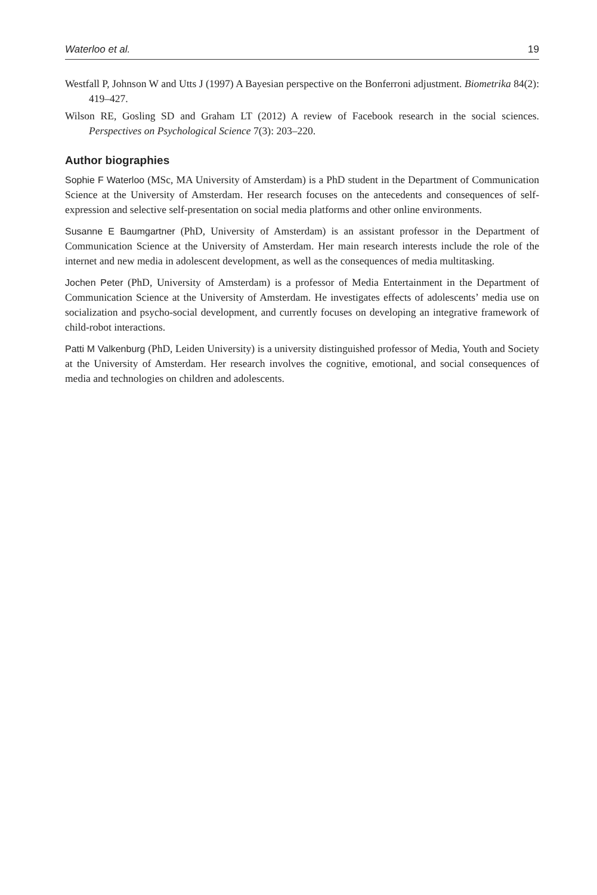Waterloo et al. 19
Westfall P, Johnson W and Utts J (1997) A Bayesian perspective on the Bonferroni adjustment. Biometrika 84(2): 419–427.
Wilson RE, Gosling SD and Graham LT (2012) A review of Facebook research in the social sciences. Perspectives on Psychological Science 7(3): 203–220.
Author biographies
Sophie F Waterloo (MSc, MA University of Amsterdam) is a PhD student in the Department of Communication Science at the University of Amsterdam. Her research focuses on the antecedents and consequences of self-expression and selective self-presentation on social media platforms and other online environments.
Susanne E Baumgartner (PhD, University of Amsterdam) is an assistant professor in the Department of Communication Science at the University of Amsterdam. Her main research interests include the role of the internet and new media in adolescent development, as well as the consequences of media multitasking.
Jochen Peter (PhD, University of Amsterdam) is a professor of Media Entertainment in the Department of Communication Science at the University of Amsterdam. He investigates effects of adolescents’ media use on socialization and psycho-social development, and currently focuses on developing an integrative framework of child-robot interactions.
Patti M Valkenburg (PhD, Leiden University) is a university distinguished professor of Media, Youth and Society at the University of Amsterdam. Her research involves the cognitive, emotional, and social consequences of media and technologies on children and adolescents.